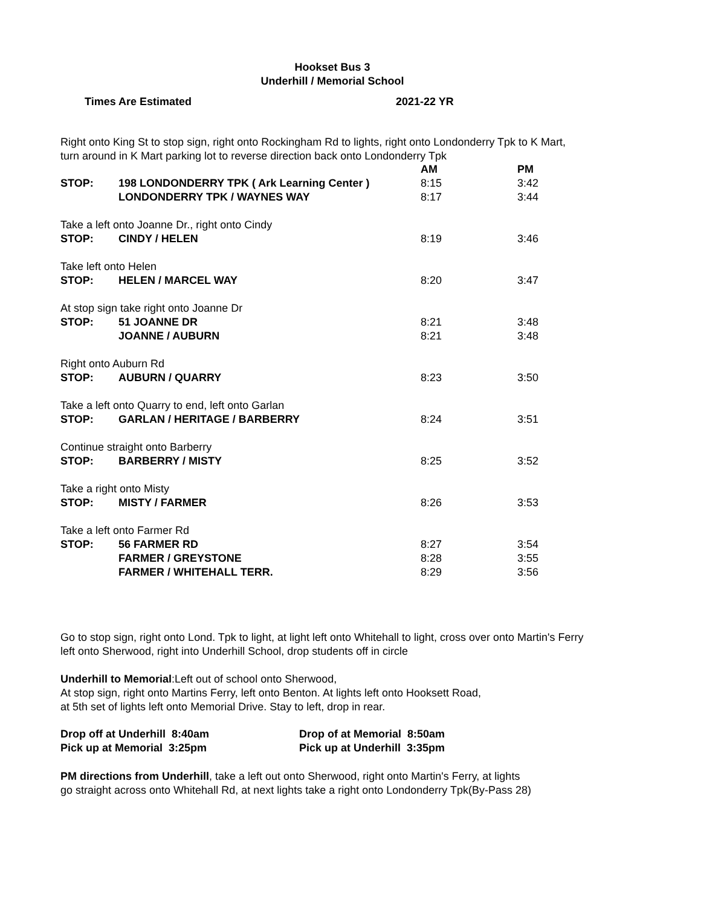Hookset Bus 3
Underhill / Memorial School
Times Are Estimated 2021-22 YR
Right onto King St to stop sign, right onto Rockingham Rd to lights, right onto Londonderry Tpk to K Mart,
turn around in K Mart parking lot to reverse direction back onto Londonderry Tpk
| | | AM | PM |
| STOP: | 198 LONDONDERRY TPK ( Ark Learning Center ) | 8:15 | 3:42 |
| | LONDONDERRY TPK / WAYNES WAY | 8:17 | 3:44 |
| Take a left onto Joanne Dr., right onto Cindy | | | |
| STOP: | CINDY / HELEN | 8:19 | 3:46 |
| Take left onto Helen | | | |
| STOP: | HELEN / MARCEL WAY | 8:20 | 3:47 |
| At stop sign take right onto Joanne Dr | | | |
| STOP: | 51 JOANNE DR | 8:21 | 3:48 |
| | JOANNE / AUBURN | 8:21 | 3:48 |
| Right onto Auburn Rd | | | |
| STOP: | AUBURN / QUARRY | 8:23 | 3:50 |
| Take a left onto Quarry to end, left onto Garlan | | | |
| STOP: | GARLAN / HERITAGE / BARBERRY | 8:24 | 3:51 |
| Continue straight onto Barberry | | | |
| STOP: | BARBERRY / MISTY | 8:25 | 3:52 |
| Take a right onto Misty | | | |
| STOP: | MISTY / FARMER | 8:26 | 3:53 |
| Take a left onto Farmer Rd | | | |
| STOP: | 56 FARMER RD | 8:27 | 3:54 |
| | FARMER / GREYSTONE | 8:28 | 3:55 |
| | FARMER / WHITEHALL TERR. | 8:29 | 3:56 |
Go to stop sign, right onto Lond. Tpk to light, at light left onto Whitehall to light, cross over onto Martin's Ferry
left onto Sherwood, right into Underhill School, drop students off in circle
Underhill to Memorial:Left out of school onto Sherwood,
At stop sign, right onto Martins Ferry, left onto Benton. At lights left onto Hooksett Road,
at 5th set of lights left onto Memorial Drive. Stay to left, drop in rear.
| Drop off at Underhill 8:40am | Drop of at Memorial 8:50am |
| Pick up at Memorial 3:25pm | Pick up at Underhill 3:35pm |
PM directions from Underhill, take a left out onto Sherwood, right onto Martin's Ferry, at lights
go straight across onto Whitehall Rd, at next lights take a right onto Londonderry Tpk(By-Pass 28)